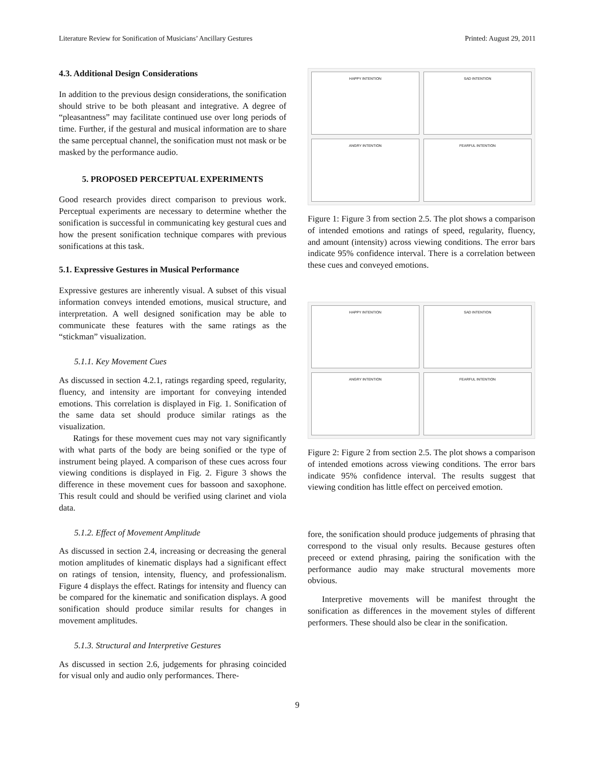Literature Review for Sonification of Musicians’ Ancillary Gestures Printed: August 29, 2011
4.3. Additional Design Considerations
In addition to the previous design considerations, the sonification should strive to be both pleasant and integrative. A degree of “pleasantness” may facilitate continued use over long periods of time. Further, if the gestural and musical information are to share the same perceptual channel, the sonification must not mask or be masked by the performance audio.
5. PROPOSED PERCEPTUAL EXPERIMENTS
Good research provides direct comparison to previous work. Perceptual experiments are necessary to determine whether the sonification is successful in communicating key gestural cues and how the present sonification technique compares with previous sonifications at this task.
5.1. Expressive Gestures in Musical Performance
Expressive gestures are inherently visual. A subset of this visual information conveys intended emotions, musical structure, and interpretation. A well designed sonification may be able to communicate these features with the same ratings as the “stickman” visualization.
5.1.1. Key Movement Cues
As discussed in section 4.2.1, ratings regarding speed, regularity, fluency, and intensity are important for conveying intended emotions. This correlation is displayed in Fig. 1. Sonification of the same data set should produce similar ratings as the visualization.
Ratings for these movement cues may not vary significantly with what parts of the body are being sonified or the type of instrument being played. A comparison of these cues across four viewing conditions is displayed in Fig. 2. Figure 3 shows the difference in these movement cues for bassoon and saxophone. This result could and should be verified using clarinet and viola data.
5.1.2. Effect of Movement Amplitude
As discussed in section 2.4, increasing or decreasing the general motion amplitudes of kinematic displays had a significant effect on ratings of tension, intensity, fluency, and professionalism. Figure 4 displays the effect. Ratings for intensity and fluency can be compared for the kinematic and sonification displays. A good sonification should produce similar results for changes in movement amplitudes.
5.1.3. Structural and Interpretive Gestures
As discussed in section 2.6, judgements for phrasing coincided for visual only and audio only performances. There-
HAPPY INTENTION
SAD INTENTION
ANGRY INTENTION
FEARFUL INTENTION
Figure 1: Figure 3 from section 2.5. The plot shows a comparison of intended emotions and ratings of speed, regularity, fluency, and amount (intensity) across viewing conditions. The error bars indicate 95% confidence interval. There is a correlation between these cues and conveyed emotions.
HAPPY INTENTION
SAD INTENTION
ANGRY INTENTION
FEARFUL INTENTION
Figure 2: Figure 2 from section 2.5. The plot shows a comparison of intended emotions across viewing conditions. The error bars indicate 95% confidence interval. The results suggest that viewing condition has little effect on perceived emotion.
fore, the sonification should produce judgements of phrasing that correspond to the visual only results. Because gestures often preceed or extend phrasing, pairing the sonification with the performance audio may make structural movements more obvious.
Interpretive movements will be manifest throught the sonification as differences in the movement styles of different performers. These should also be clear in the sonification.
9